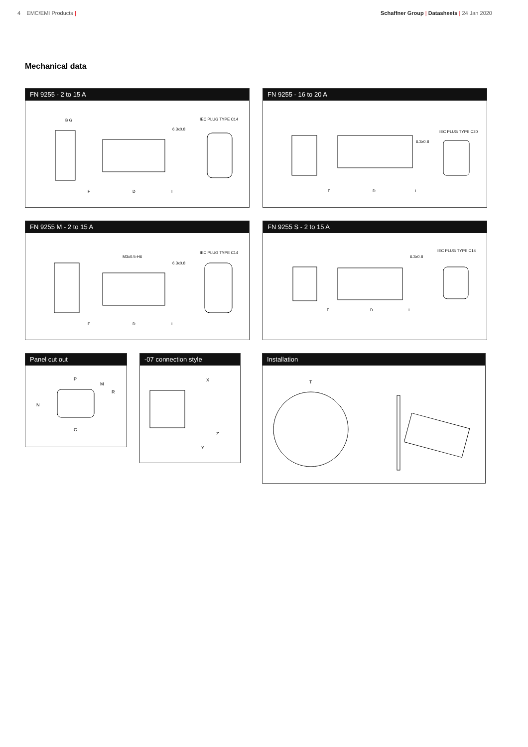4 EMC/EMI Products | Schaffner Group | Datasheets | 24 Jan 2020
Mechanical data
FN 9255 - 2 to 15 A
IEC PLUG TYPE C14
6.3x0.8
B G
F
D
I
FN 9255 - 16 to 20 A
IEC PLUG TYPE C20
6.3x0.8
F
D
I
FN 9255 M - 2 to 15 A
M3x0.5-H6
IEC PLUG TYPE C14
6.3x0.8
F
D
I
FN 9255 S - 2 to 15 A
IEC PLUG TYPE C14
6.3x0.8
F
D
I
Panel cut out
P
M
R
N
C
-07 connection style
X
Z
Y
Installation
T